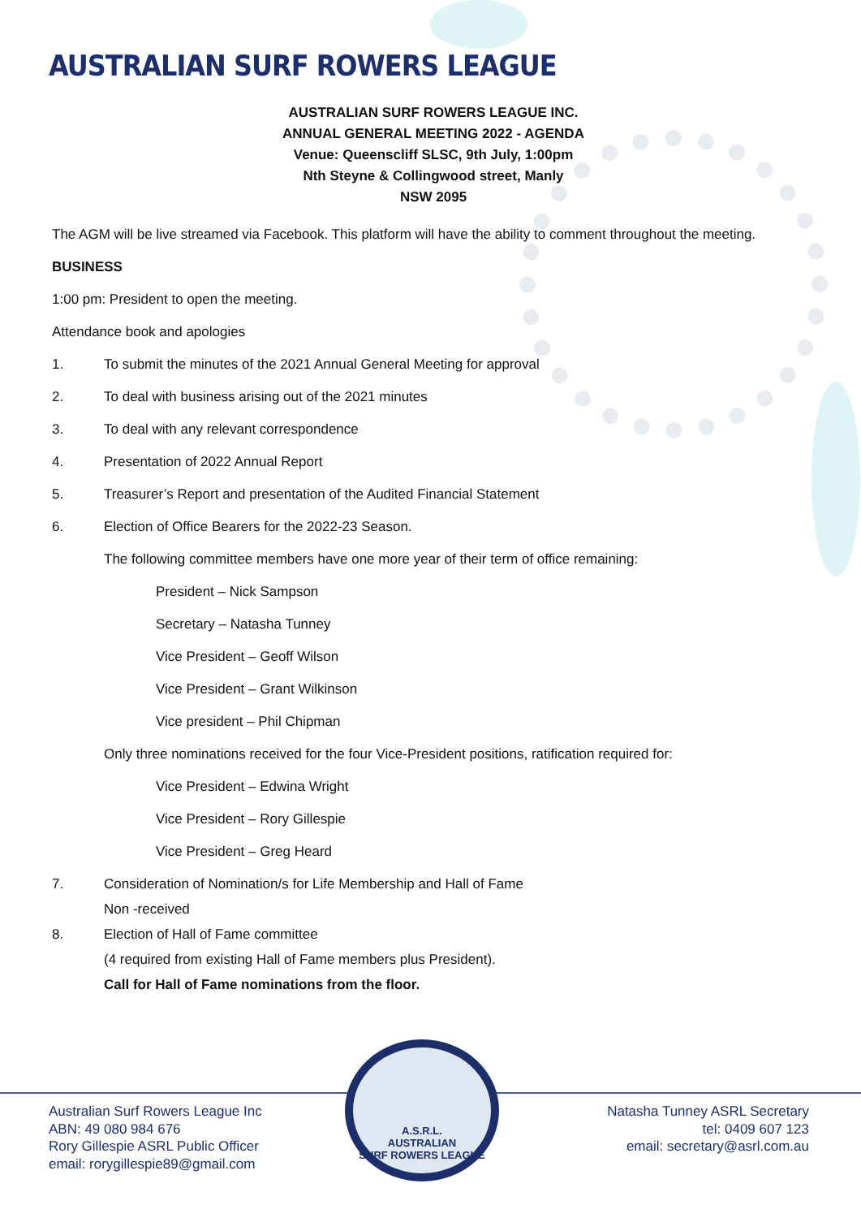AUSTRALIAN SURF ROWERS LEAGUE
AUSTRALIAN SURF ROWERS LEAGUE INC.
ANNUAL GENERAL MEETING 2022 - AGENDA
Venue: Queenscliff SLSC, 9th July, 1:00pm
Nth Steyne & Collingwood street, Manly
NSW 2095
The AGM will be live streamed via Facebook. This platform will have the ability to comment throughout the meeting.
BUSINESS
1:00 pm: President to open the meeting.
Attendance book and apologies
1. To submit the minutes of the 2021 Annual General Meeting for approval
2. To deal with business arising out of the 2021 minutes
3. To deal with any relevant correspondence
4. Presentation of 2022 Annual Report
5. Treasurer’s Report and presentation of the Audited Financial Statement
6. Election of Office Bearers for the 2022-23 Season.
The following committee members have one more year of their term of office remaining:
President – Nick Sampson
Secretary – Natasha Tunney
Vice President – Geoff Wilson
Vice President – Grant Wilkinson
Vice president – Phil Chipman
Only three nominations received for the four Vice-President positions, ratification required for:
Vice President – Edwina Wright
Vice President – Rory Gillespie
Vice President – Greg Heard
7. Consideration of Nomination/s for Life Membership and Hall of Fame
Non -received
8. Election of Hall of Fame committee
(4 required from existing Hall of Fame members plus President).
Call for Hall of Fame nominations from the floor.
Australian Surf Rowers League Inc
ABN: 49 080 984 676
Rory Gillespie ASRL Public Officer
email: rorygillespie89@gmail.com
A.S.R.L.
AUSTRALIAN
SURF ROWERS LEAGUE
Natasha Tunney ASRL Secretary
tel: 0409 607 123
email: secretary@asrl.com.au